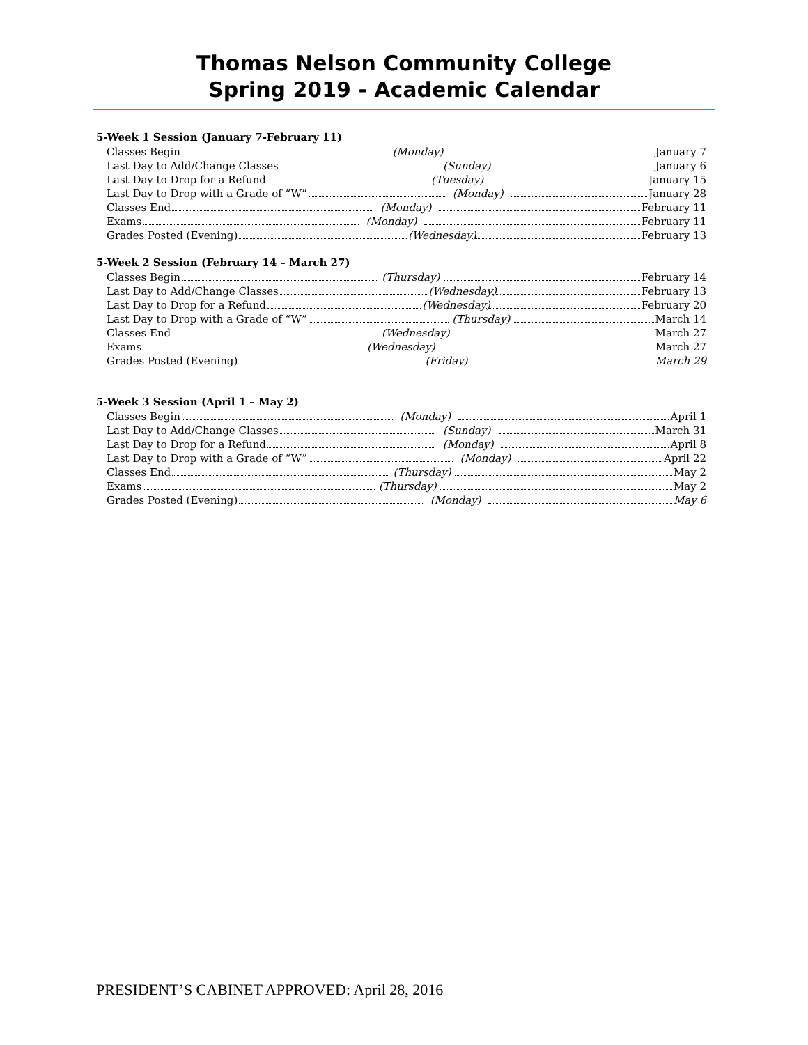Thomas Nelson Community College
Spring 2019 - Academic Calendar
5-Week 1 Session (January 7-February 11)
Classes Begin (Monday) January 7
Last Day to Add/Change Classes (Sunday) January 6
Last Day to Drop for a Refund (Tuesday) January 15
Last Day to Drop with a Grade of “W” (Monday) January 28
Classes End (Monday) February 11
Exams (Monday) February 11
Grades Posted (Evening) (Wednesday) February 13
5-Week 2 Session (February 14 – March 27)
Classes Begin (Thursday) February 14
Last Day to Add/Change Classes (Wednesday) February 13
Last Day to Drop for a Refund (Wednesday) February 20
Last Day to Drop with a Grade of “W” (Thursday) March 14
Classes End (Wednesday) March 27
Exams (Wednesday) March 27
Grades Posted (Evening) (Friday) March 29
5-Week 3 Session (April 1 – May 2)
Classes Begin (Monday) April 1
Last Day to Add/Change Classes (Sunday) March 31
Last Day to Drop for a Refund (Monday) April 8
Last Day to Drop with a Grade of “W” (Monday) April 22
Classes End (Thursday) May 2
Exams (Thursday) May 2
Grades Posted (Evening) (Monday) May 6
PRESIDENT’S CABINET APPROVED: April 28, 2016